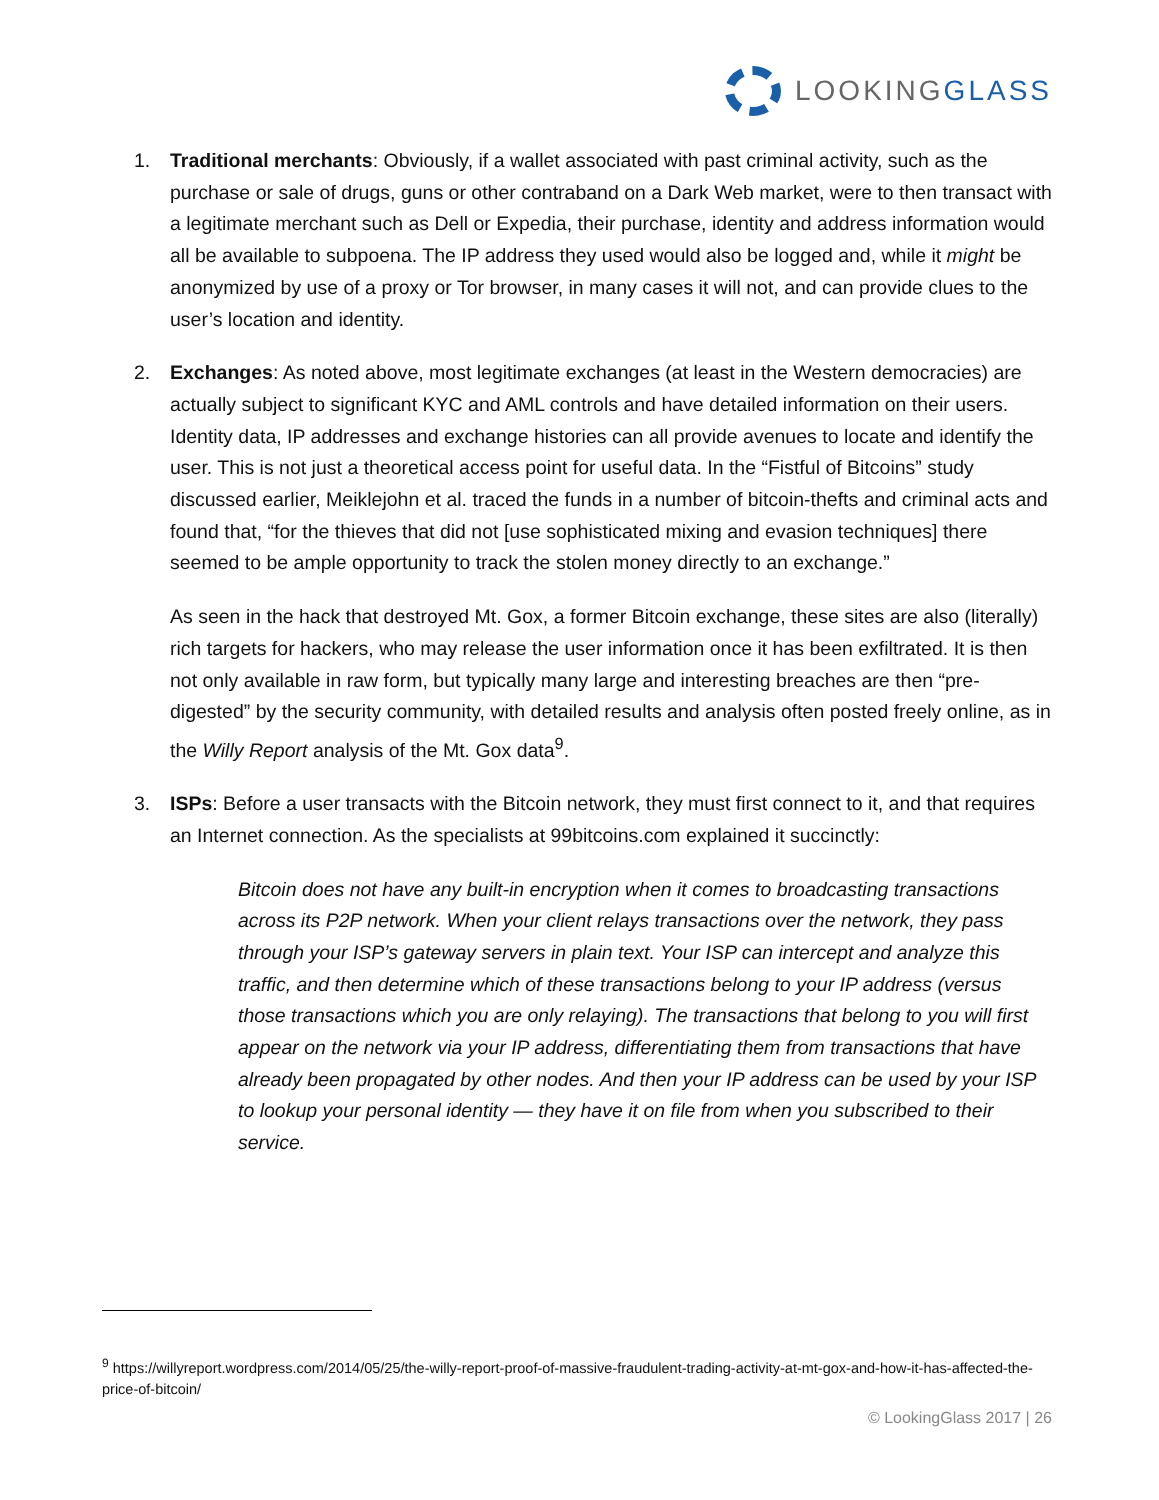LOOKINGGLASS
1. Traditional merchants: Obviously, if a wallet associated with past criminal activity, such as the purchase or sale of drugs, guns or other contraband on a Dark Web market, were to then transact with a legitimate merchant such as Dell or Expedia, their purchase, identity and address information would all be available to subpoena. The IP address they used would also be logged and, while it might be anonymized by use of a proxy or Tor browser, in many cases it will not, and can provide clues to the user’s location and identity.
2. Exchanges: As noted above, most legitimate exchanges (at least in the Western democracies) are actually subject to significant KYC and AML controls and have detailed information on their users. Identity data, IP addresses and exchange histories can all provide avenues to locate and identify the user. This is not just a theoretical access point for useful data. In the “Fistful of Bitcoins” study discussed earlier, Meiklejohn et al. traced the funds in a number of bitcoin-thefts and criminal acts and found that, “for the thieves that did not [use sophisticated mixing and evasion techniques] there seemed to be ample opportunity to track the stolen money directly to an exchange.”
As seen in the hack that destroyed Mt. Gox, a former Bitcoin exchange, these sites are also (literally) rich targets for hackers, who may release the user information once it has been exfiltrated. It is then not only available in raw form, but typically many large and interesting breaches are then “pre-digested” by the security community, with detailed results and analysis often posted freely online, as in the Willy Report analysis of the Mt. Gox data<sup>9</sup>.
3. ISPs: Before a user transacts with the Bitcoin network, they must first connect to it, and that requires an Internet connection. As the specialists at 99bitcoins.com explained it succinctly:
Bitcoin does not have any built-in encryption when it comes to broadcasting transactions across its P2P network. When your client relays transactions over the network, they pass through your ISP’s gateway servers in plain text. Your ISP can intercept and analyze this traffic, and then determine which of these transactions belong to your IP address (versus those transactions which you are only relaying). The transactions that belong to you will first appear on the network via your IP address, differentiating them from transactions that have already been propagated by other nodes. And then your IP address can be used by your ISP to lookup your personal identity — they have it on file from when you subscribed to their service.
<sup>9</sup> https://willyreport.wordpress.com/2014/05/25/the-willy-report-proof-of-massive-fraudulent-trading-activity-at-mt-gox-and-how-it-has-affected-the-price-of-bitcoin/
© LookingGlass 2017 | 26